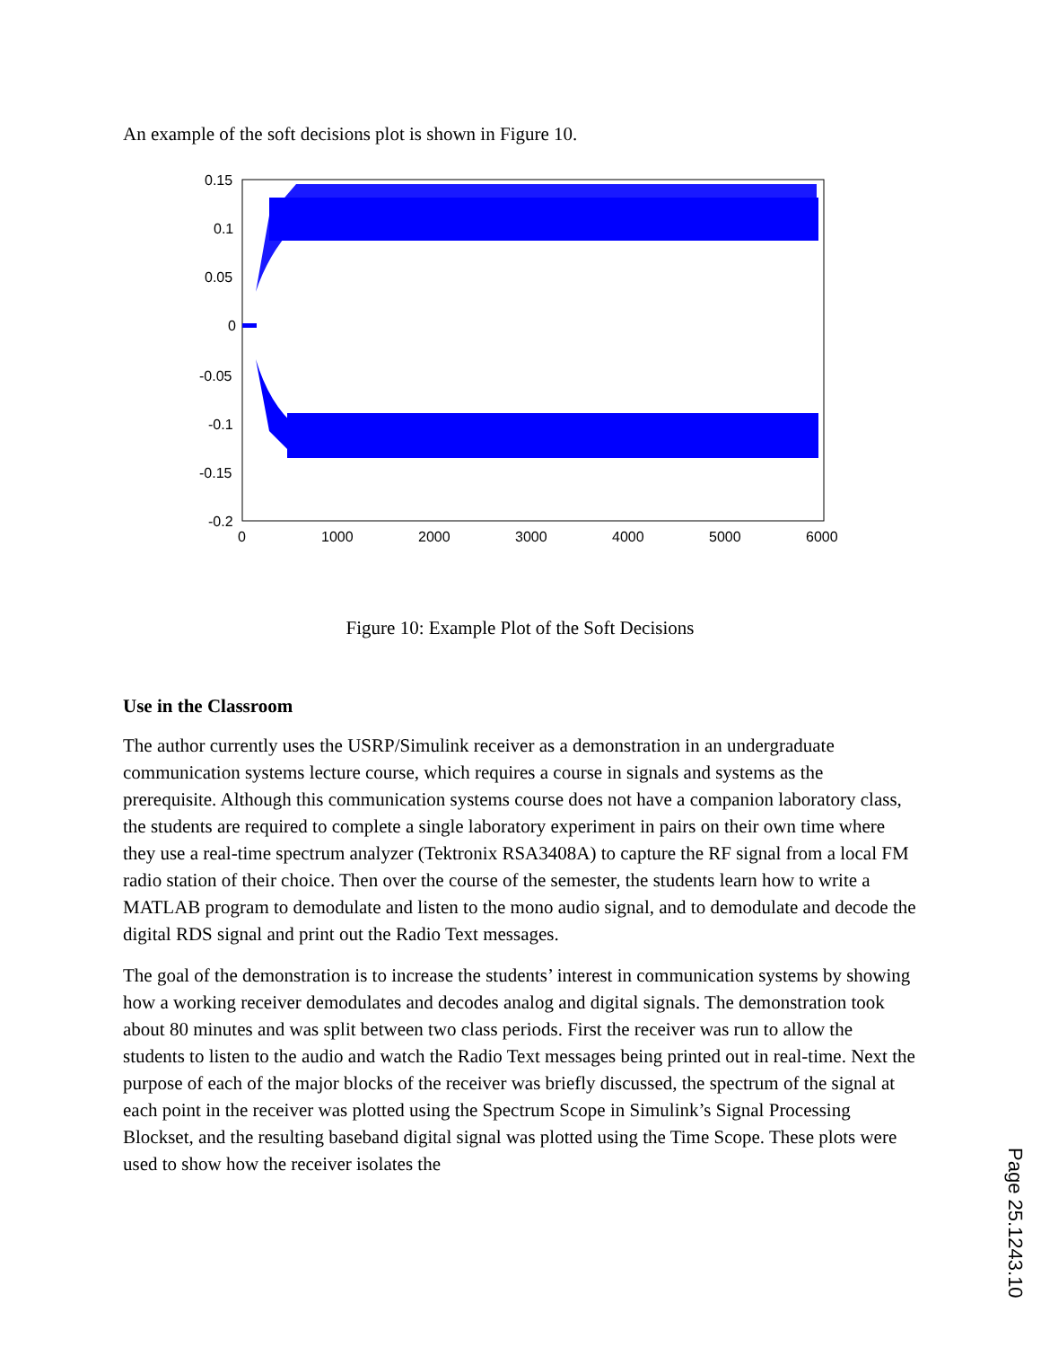An example of the soft decisions plot is shown in Figure 10.
0.15
0.1
0.05
0
-0.05
-0.1
-0.15
-0.2
0
1000
2000
3000
4000
5000
6000
Figure 10: Example Plot of the Soft Decisions
Use in the Classroom
The author currently uses the USRP/Simulink receiver as a demonstration in an undergraduate communication systems lecture course, which requires a course in signals and systems as the prerequisite. Although this communication systems course does not have a companion laboratory class, the students are required to complete a single laboratory experiment in pairs on their own time where they use a real-time spectrum analyzer (Tektronix RSA3408A) to capture the RF signal from a local FM radio station of their choice. Then over the course of the semester, the students learn how to write a MATLAB program to demodulate and listen to the mono audio signal, and to demodulate and decode the digital RDS signal and print out the Radio Text messages.
The goal of the demonstration is to increase the students’ interest in communication systems by showing how a working receiver demodulates and decodes analog and digital signals. The demonstration took about 80 minutes and was split between two class periods. First the receiver was run to allow the students to listen to the audio and watch the Radio Text messages being printed out in real-time. Next the purpose of each of the major blocks of the receiver was briefly discussed, the spectrum of the signal at each point in the receiver was plotted using the Spectrum Scope in Simulink’s Signal Processing Blockset, and the resulting baseband digital signal was plotted using the Time Scope. These plots were used to show how the receiver isolates the
Page 25.1243.10